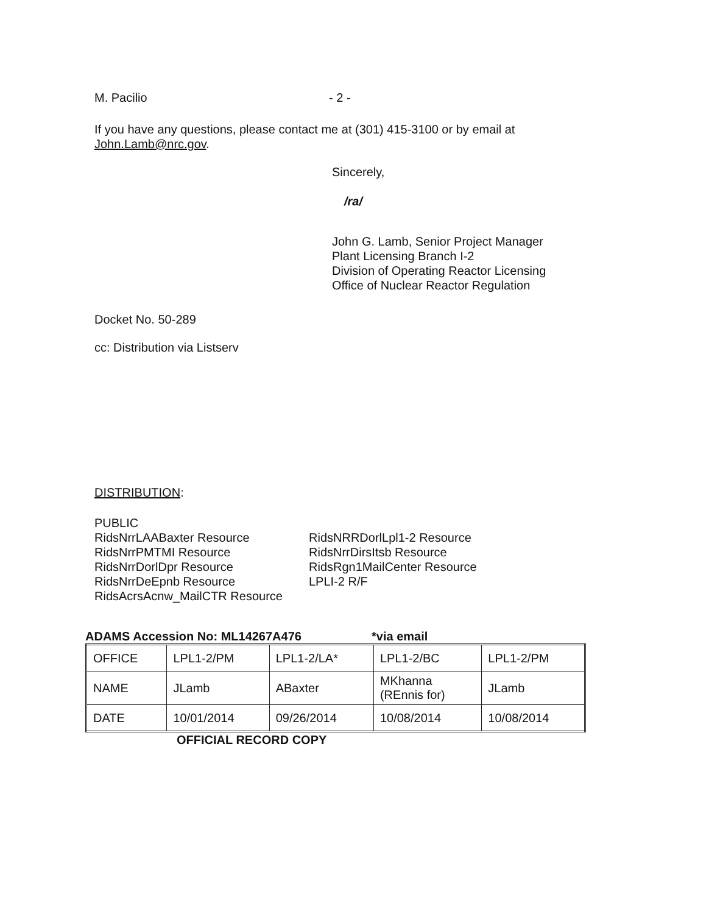M. Pacilio - 2 -
If you have any questions, please contact me at (301) 415-3100 or by email at
John.Lamb@nrc.gov.
Sincerely,
/ra/
John G. Lamb, Senior Project Manager
Plant Licensing Branch I-2
Division of Operating Reactor Licensing
Office of Nuclear Reactor Regulation
Docket No. 50-289
cc: Distribution via Listserv
DISTRIBUTION:
PUBLIC
RidsNrrLAABaxter Resource
RidsNrrPMTMI Resource
RidsNrrDorlDpr Resource
RidsNrrDeEpnb Resource
RidsAcrsAcnw_MailCTR Resource
RidsNRRDorlLpl1-2 Resource
RidsNrrDirsItsb Resource
RidsRgn1MailCenter Resource
LPLI-2 R/F
ADAMS Accession No: ML14267A476 *via email
| OFFICE | LPL1-2/PM | LPL1-2/LA* | LPL1-2/BC | LPL1-2/PM |
| NAME | JLamb | ABaxter | MKhanna (REnnis for) | JLamb |
| DATE | 10/01/2014 | 09/26/2014 | 10/08/2014 | 10/08/2014 |
OFFICIAL RECORD COPY